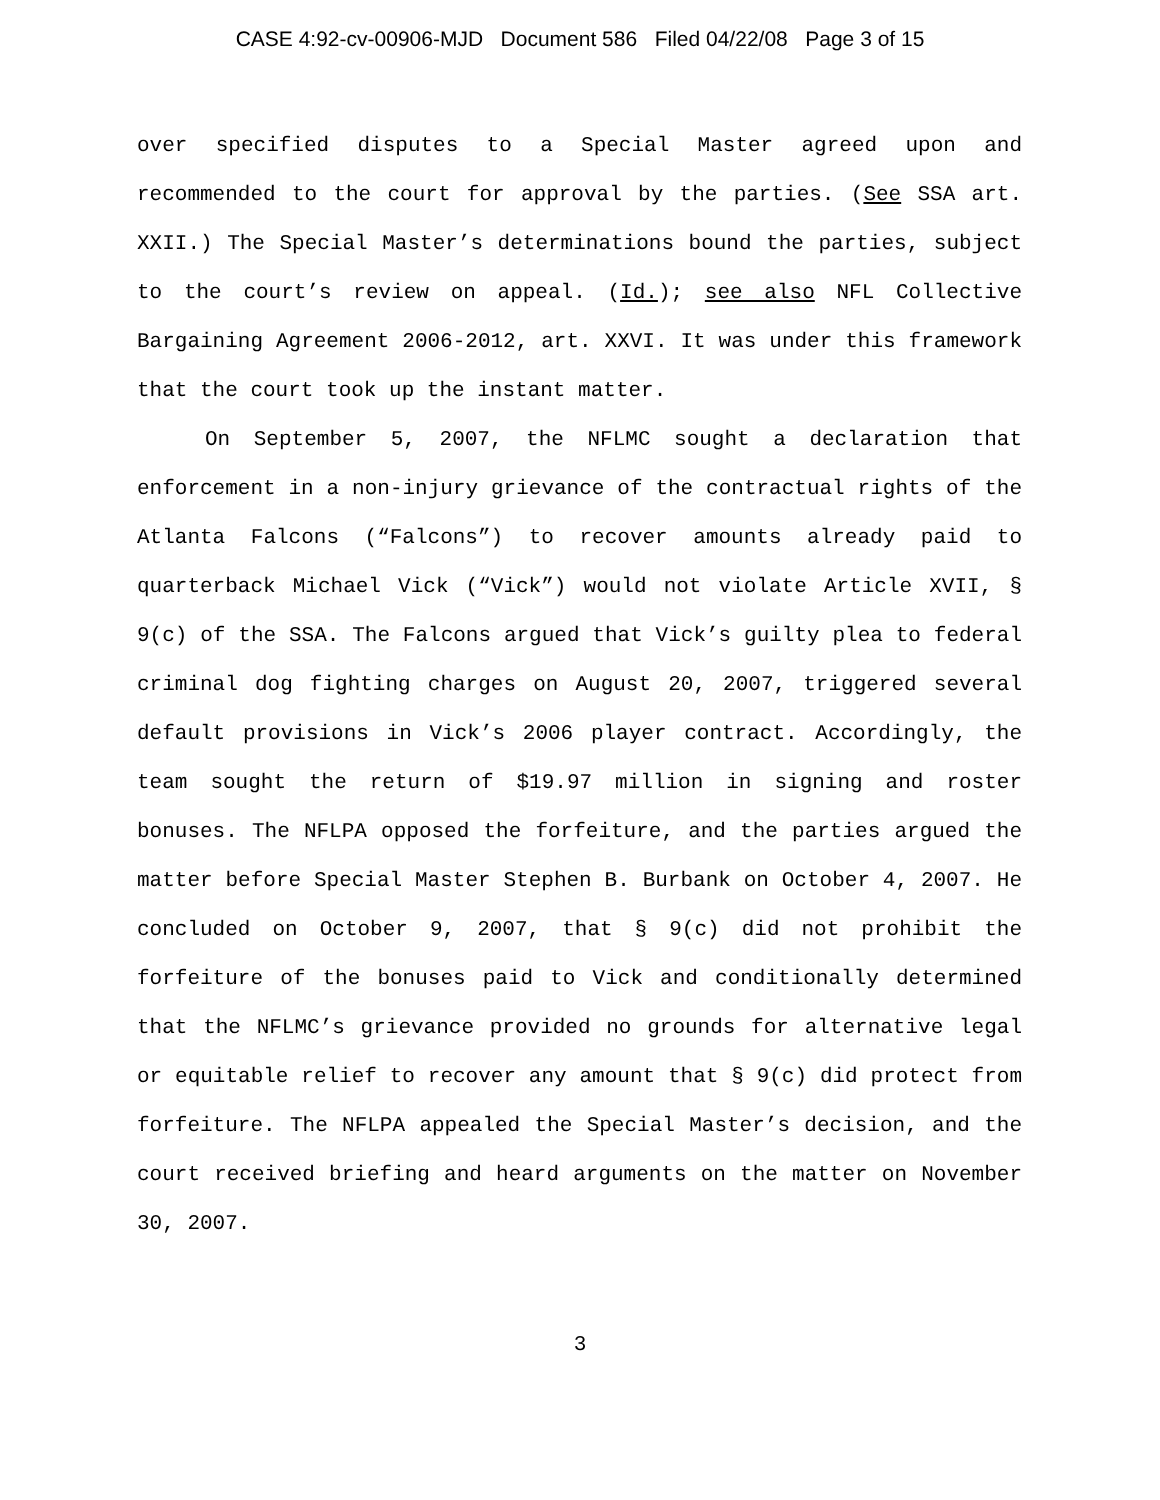CASE 4:92-cv-00906-MJD Document 586 Filed 04/22/08 Page 3 of 15
over specified disputes to a Special Master agreed upon and recommended to the court for approval by the parties. (See SSA art. XXII.) The Special Master’s determinations bound the parties, subject to the court’s review on appeal. (Id.); see also NFL Collective Bargaining Agreement 2006-2012, art. XXVI. It was under this framework that the court took up the instant matter.
On September 5, 2007, the NFLMC sought a declaration that enforcement in a non-injury grievance of the contractual rights of the Atlanta Falcons (“Falcons”) to recover amounts already paid to quarterback Michael Vick (“Vick”) would not violate Article XVII, § 9(c) of the SSA. The Falcons argued that Vick’s guilty plea to federal criminal dog fighting charges on August 20, 2007, triggered several default provisions in Vick’s 2006 player contract. Accordingly, the team sought the return of $19.97 million in signing and roster bonuses. The NFLPA opposed the forfeiture, and the parties argued the matter before Special Master Stephen B. Burbank on October 4, 2007. He concluded on October 9, 2007, that § 9(c) did not prohibit the forfeiture of the bonuses paid to Vick and conditionally determined that the NFLMC’s grievance provided no grounds for alternative legal or equitable relief to recover any amount that § 9(c) did protect from forfeiture. The NFLPA appealed the Special Master’s decision, and the court received briefing and heard arguments on the matter on November 30, 2007.
3